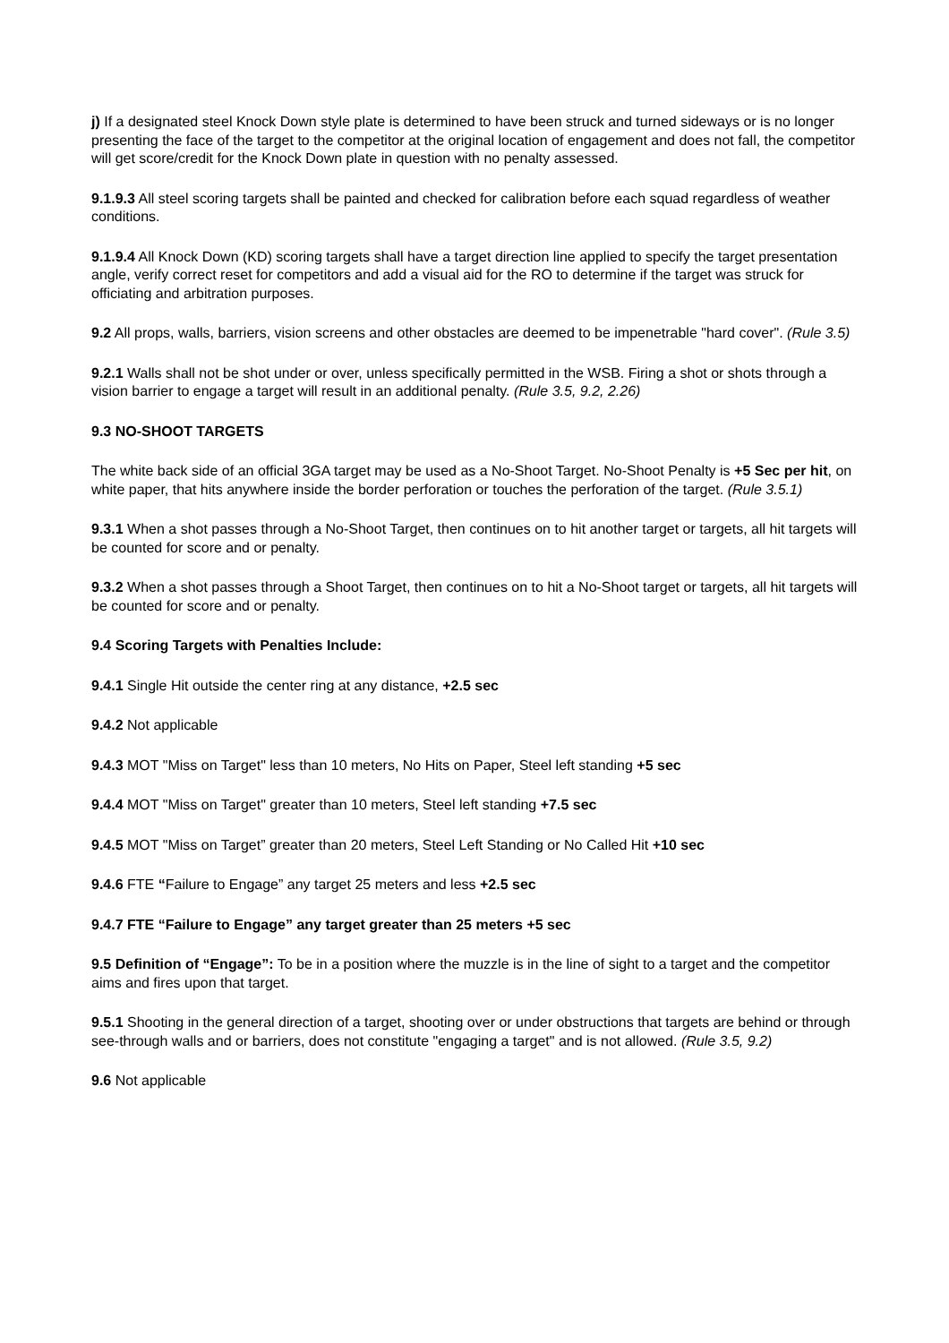j) If a designated steel Knock Down style plate is determined to have been struck and turned sideways or is no longer presenting the face of the target to the competitor at the original location of engagement and does not fall, the competitor will get score/credit for the Knock Down plate in question with no penalty assessed.
9.1.9.3 All steel scoring targets shall be painted and checked for calibration before each squad regardless of weather conditions.
9.1.9.4 All Knock Down (KD) scoring targets shall have a target direction line applied to specify the target presentation angle, verify correct reset for competitors and add a visual aid for the RO to determine if the target was struck for officiating and arbitration purposes.
9.2 All props, walls, barriers, vision screens and other obstacles are deemed to be impenetrable "hard cover". (Rule 3.5)
9.2.1 Walls shall not be shot under or over, unless specifically permitted in the WSB. Firing a shot or shots through a vision barrier to engage a target will result in an additional penalty. (Rule 3.5, 9.2, 2.26)
9.3 NO-SHOOT TARGETS
The white back side of an official 3GA target may be used as a No-Shoot Target. No-Shoot Penalty is +5 Sec per hit, on white paper, that hits anywhere inside the border perforation or touches the perforation of the target. (Rule 3.5.1)
9.3.1 When a shot passes through a No-Shoot Target, then continues on to hit another target or targets, all hit targets will be counted for score and or penalty.
9.3.2 When a shot passes through a Shoot Target, then continues on to hit a No-Shoot target or targets, all hit targets will be counted for score and or penalty.
9.4 Scoring Targets with Penalties Include:
9.4.1 Single Hit outside the center ring at any distance, +2.5 sec
9.4.2 Not applicable
9.4.3 MOT "Miss on Target" less than 10 meters, No Hits on Paper, Steel left standing +5 sec
9.4.4 MOT "Miss on Target" greater than 10 meters, Steel left standing +7.5 sec
9.4.5 MOT "Miss on Target” greater than 20 meters, Steel Left Standing or No Called Hit +10 sec
9.4.6 FTE “Failure to Engage” any target 25 meters and less +2.5 sec
9.4.7 FTE “Failure to Engage” any target greater than 25 meters +5 sec
9.5 Definition of “Engage”: To be in a position where the muzzle is in the line of sight to a target and the competitor aims and fires upon that target.
9.5.1 Shooting in the general direction of a target, shooting over or under obstructions that targets are behind or through see-through walls and or barriers, does not constitute "engaging a target" and is not allowed. (Rule 3.5, 9.2)
9.6 Not applicable